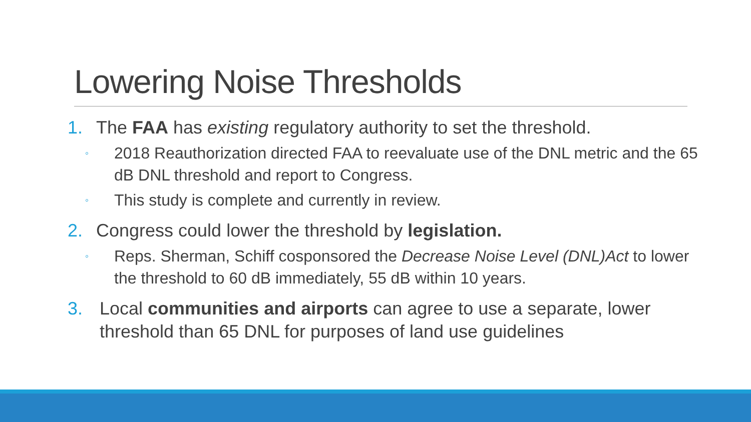Lowering Noise Thresholds
1. The FAA has existing regulatory authority to set the threshold.
◦ 2018 Reauthorization directed FAA to reevaluate use of the DNL metric and the 65 dB DNL threshold and report to Congress.
◦ This study is complete and currently in review.
2. Congress could lower the threshold by legislation.
◦ Reps. Sherman, Schiff cosponsored the Decrease Noise Level (DNL)Act to lower the threshold to 60 dB immediately, 55 dB within 10 years.
3. Local communities and airports can agree to use a separate, lower threshold than 65 DNL for purposes of land use guidelines